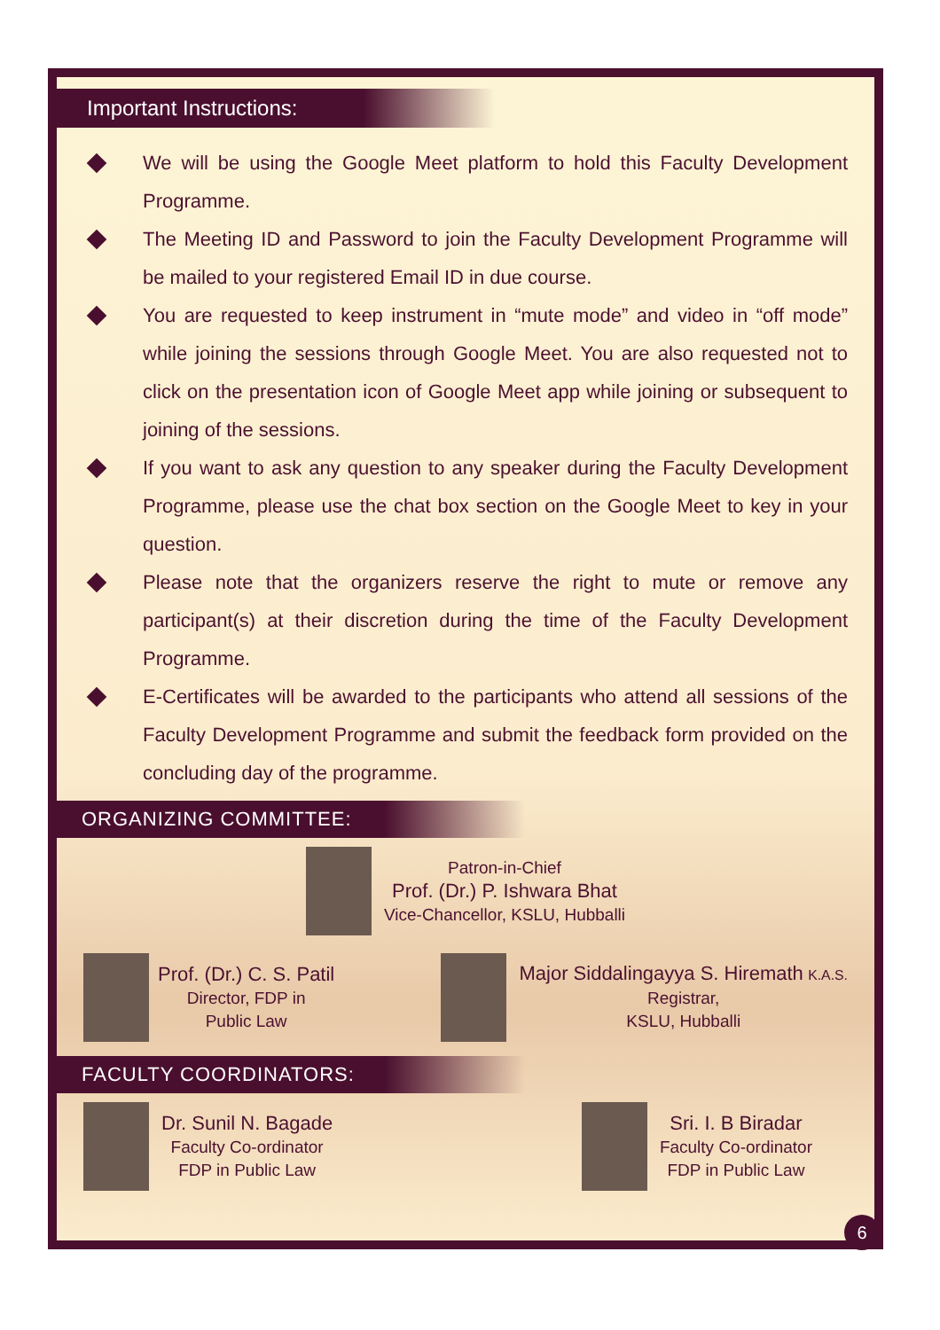Important Instructions:
We will be using the Google Meet platform to hold this Faculty Development Programme.
The Meeting ID and Password to join the Faculty Development Programme will be mailed to your registered Email ID in due course.
You are requested to keep instrument in “mute mode” and video in “off mode” while joining the sessions through Google Meet. You are also requested not to click on the presentation icon of Google Meet app while joining or subsequent to joining of the sessions.
If you want to ask any question to any speaker during the Faculty Development Programme, please use the chat box section on the Google Meet to key in your question.
Please note that the organizers reserve the right to mute or remove any participant(s) at their discretion during the time of the Faculty Development Programme.
E-Certificates will be awarded to the participants who attend all sessions of the Faculty Development Programme and submit the feedback form provided on the concluding day of the programme.
ORGANIZING COMMITTEE:
Patron-in-Chief
Prof. (Dr.) P. Ishwara Bhat
Vice-Chancellor, KSLU, Hubballi
Prof. (Dr.) C. S. Patil
Director, FDP in
Public Law
Major Siddalingayya S. Hiremath K.A.S.
Registrar,
KSLU, Hubballi
FACULTY COORDINATORS:
Dr. Sunil N. Bagade
Faculty Co-ordinator
FDP in Public Law
Sri. I. B Biradar
Faculty Co-ordinator
FDP in Public Law
6